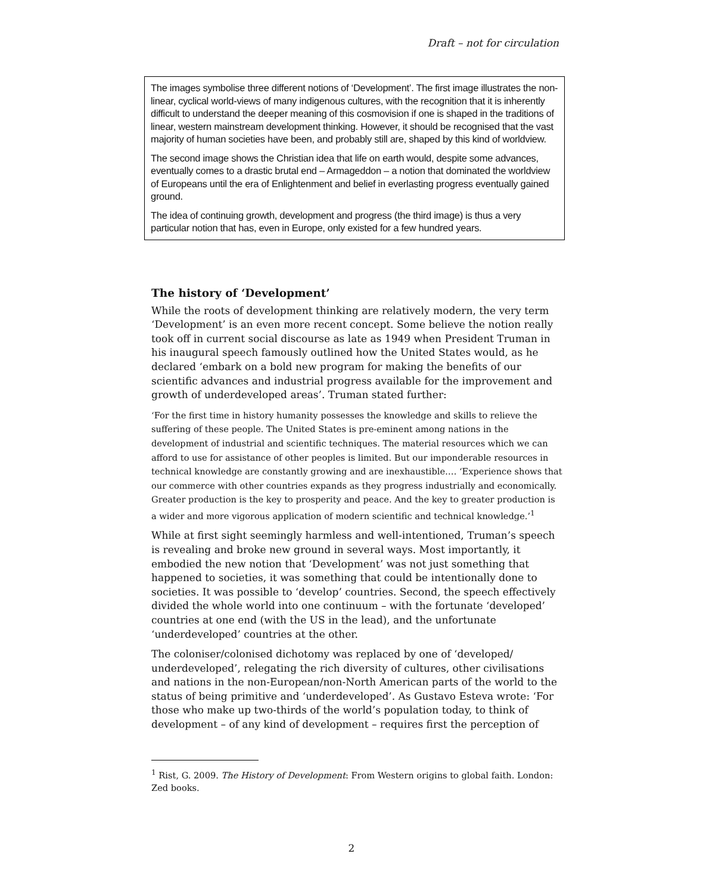Draft – not for circulation
The images symbolise three different notions of ‘Development’. The first image illustrates the non-linear, cyclical world-views of many indigenous cultures, with the recognition that it is inherently difficult to understand the deeper meaning of this cosmovision if one is shaped in the traditions of linear, western mainstream development thinking. However, it should be recognised that the vast majority of human societies have been, and probably still are, shaped by this kind of worldview.
The second image shows the Christian idea that life on earth would, despite some advances, eventually comes to a drastic brutal end – Armageddon – a notion that dominated the worldview of Europeans until the era of Enlightenment and belief in everlasting progress eventually gained ground.
The idea of continuing growth, development and progress (the third image) is thus a very particular notion that has, even in Europe, only existed for a few hundred years.
The history of ‘Development’
While the roots of development thinking are relatively modern, the very term ‘Development’ is an even more recent concept. Some believe the notion really took off in current social discourse as late as 1949 when President Truman in his inaugural speech famously outlined how the United States would, as he declared ‘embark on a bold new program for making the benefits of our scientific advances and industrial progress available for the improvement and growth of underdeveloped areas’. Truman stated further:
‘For the first time in history humanity possesses the knowledge and skills to relieve the suffering of these people. The United States is pre-eminent among nations in the development of industrial and scientific techniques. The material resources which we can afford to use for assistance of other peoples is limited. But our imponderable resources in technical knowledge are constantly growing and are inexhaustible…. ‘Experience shows that our commerce with other countries expands as they progress industrially and economically. Greater production is the key to prosperity and peace. And the key to greater production is a wider and more vigorous application of modern scientific and technical knowledge.’<sup>1</sup>
While at first sight seemingly harmless and well-intentioned, Truman’s speech is revealing and broke new ground in several ways. Most importantly, it embodied the new notion that ‘Development’ was not just something that happened to societies, it was something that could be intentionally done to societies. It was possible to ‘develop’ countries. Second, the speech effectively divided the whole world into one continuum – with the fortunate ‘developed’ countries at one end (with the US in the lead), and the unfortunate ‘underdeveloped’ countries at the other.
The coloniser/colonised dichotomy was replaced by one of ‘developed/ underdeveloped’, relegating the rich diversity of cultures, other civilisations and nations in the non-European/non-North American parts of the world to the status of being primitive and ‘underdeveloped’. As Gustavo Esteva wrote: ‘For those who make up two-thirds of the world’s population today, to think of development – of any kind of development – requires first the perception of
<sup>1</sup> Rist, G. 2009. The History of Development: From Western origins to global faith. London: Zed books.
2